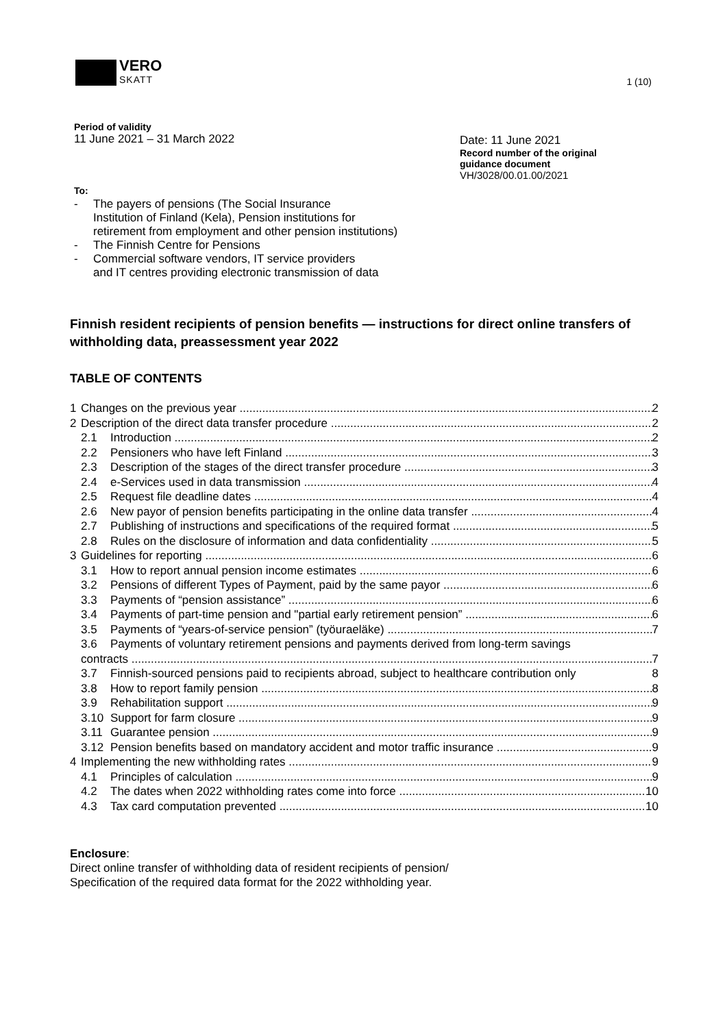VERO
SKATT
1 (10)
Period of validity
11 June 2021 – 31 March 2022
Date: 11 June 2021
Record number of the original
guidance document
VH/3028/00.01.00/2021
To:
- The payers of pensions (The Social Insurance
Institution of Finland (Kela), Pension institutions for
retirement from employment and other pension institutions)
- The Finnish Centre for Pensions
- Commercial software vendors, IT service providers
and IT centres providing electronic transmission of data
Finnish resident recipients of pension benefits — instructions for direct online transfers of withholding data, preassessment year 2022
TABLE OF CONTENTS
1 Changes on the previous year 2
2 Description of the direct data transfer procedure 2
2.1 Introduction 2
2.2 Pensioners who have left Finland 3
2.3 Description of the stages of the direct transfer procedure 3
2.4 e-Services used in data transmission 4
2.5 Request file deadline dates 4
2.6 New payor of pension benefits participating in the online data transfer 4
2.7 Publishing of instructions and specifications of the required format 5
2.8 Rules on the disclosure of information and data confidentiality 5
3 Guidelines for reporting 6
3.1 How to report annual pension income estimates 6
3.2 Pensions of different Types of Payment, paid by the same payor 6
3.3 Payments of “pension assistance” 6
3.4 Payments of part-time pension and "partial early retirement pension” 6
3.5 Payments of “years-of-service pension” (työuraeläke) 7
3.6 Payments of voluntary retirement pensions and payments derived from long-term savings
contracts 7
3.7 Finnish-sourced pensions paid to recipients abroad, subject to healthcare contribution only 8
3.8 How to report family pension 8
3.9 Rehabilitation support 9
3.10 Support for farm closure 9
3.11 Guarantee pension 9
3.12 Pension benefits based on mandatory accident and motor traffic insurance 9
4 Implementing the new withholding rates 9
4.1 Principles of calculation 9
4.2 The dates when 2022 withholding rates come into force 10
4.3 Tax card computation prevented 10
Enclosure:
Direct online transfer of withholding data of resident recipients of pension/
Specification of the required data format for the 2022 withholding year.